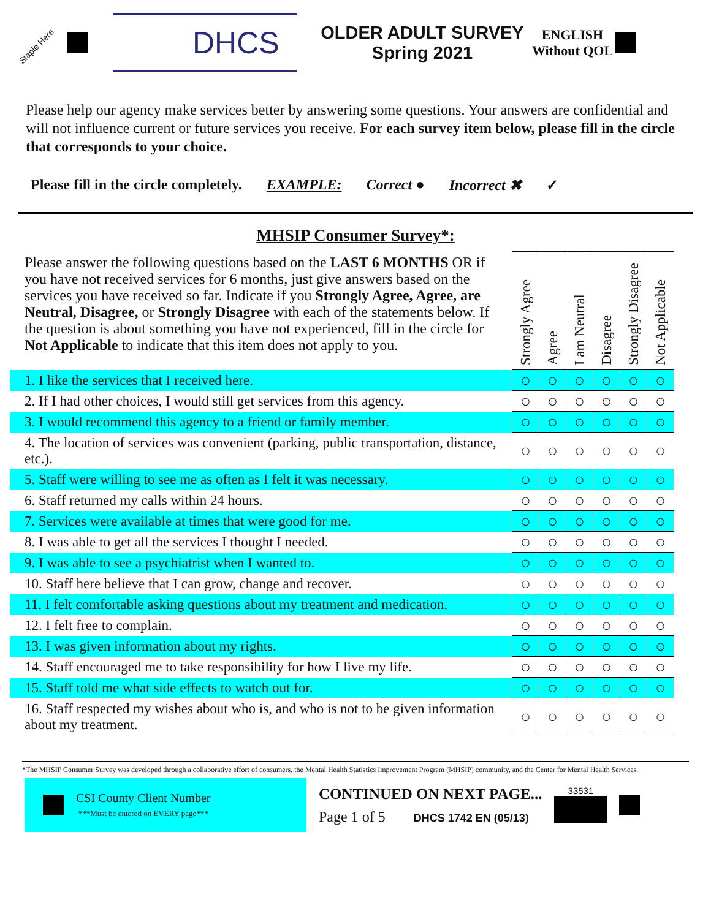Staple Here
DHCS
OLDER ADULT SURVEY
Spring 2021
ENGLISH
Without QOL
Please help our agency make services better by answering some questions. Your answers are confidential and will not influence current or future services you receive. For each survey item below, please fill in the circle that corresponds to your choice.
Please fill in the circle completely. EXAMPLE: Correct ● Incorrect ✖ ✓
MHSIP Consumer Survey*:
| Please answer the following questions based on the LAST 6 MONTHS OR if you have not received services for 6 months, just give answers based on the services you have received so far. Indicate if you Strongly Agree, Agree, are Neutral, Disagree, or Strongly Disagree with each of the statements below. If the question is about something you have not experienced, fill in the circle for Not Applicable to indicate that this item does not apply to you. | Strongly Agree | Agree | I am Neutral | Disagree | Strongly Disagree | Not Applicable |
| 1. I like the services that I received here. | ○ | ○ | ○ | ○ | ○ | ○ |
| 2. If I had other choices, I would still get services from this agency. | ○ | ○ | ○ | ○ | ○ | ○ |
| 3. I would recommend this agency to a friend or family member. | ○ | ○ | ○ | ○ | ○ | ○ |
| 4. The location of services was convenient (parking, public transportation, distance, etc.). | ○ | ○ | ○ | ○ | ○ | ○ |
| 5. Staff were willing to see me as often as I felt it was necessary. | ○ | ○ | ○ | ○ | ○ | ○ |
| 6. Staff returned my calls within 24 hours. | ○ | ○ | ○ | ○ | ○ | ○ |
| 7. Services were available at times that were good for me. | ○ | ○ | ○ | ○ | ○ | ○ |
| 8. I was able to get all the services I thought I needed. | ○ | ○ | ○ | ○ | ○ | ○ |
| 9. I was able to see a psychiatrist when I wanted to. | ○ | ○ | ○ | ○ | ○ | ○ |
| 10. Staff here believe that I can grow, change and recover. | ○ | ○ | ○ | ○ | ○ | ○ |
| 11. I felt comfortable asking questions about my treatment and medication. | ○ | ○ | ○ | ○ | ○ | ○ |
| 12. I felt free to complain. | ○ | ○ | ○ | ○ | ○ | ○ |
| 13. I was given information about my rights. | ○ | ○ | ○ | ○ | ○ | ○ |
| 14. Staff encouraged me to take responsibility for how I live my life. | ○ | ○ | ○ | ○ | ○ | ○ |
| 15. Staff told me what side effects to watch out for. | ○ | ○ | ○ | ○ | ○ | ○ |
| 16. Staff respected my wishes about who is, and who is not to be given information about my treatment. | ○ | ○ | ○ | ○ | ○ | ○ |
*The MHSIP Consumer Survey was developed through a collaborative effort of consumers, the Mental Health Statistics Improvement Program (MHSIP) community, and the Center for Mental Health Services.
CSI County Client Number
***Must be entered on EVERY page***
CONTINUED ON NEXT PAGE...
Page 1 of 5 DHCS 1742 EN (05/13)
33531